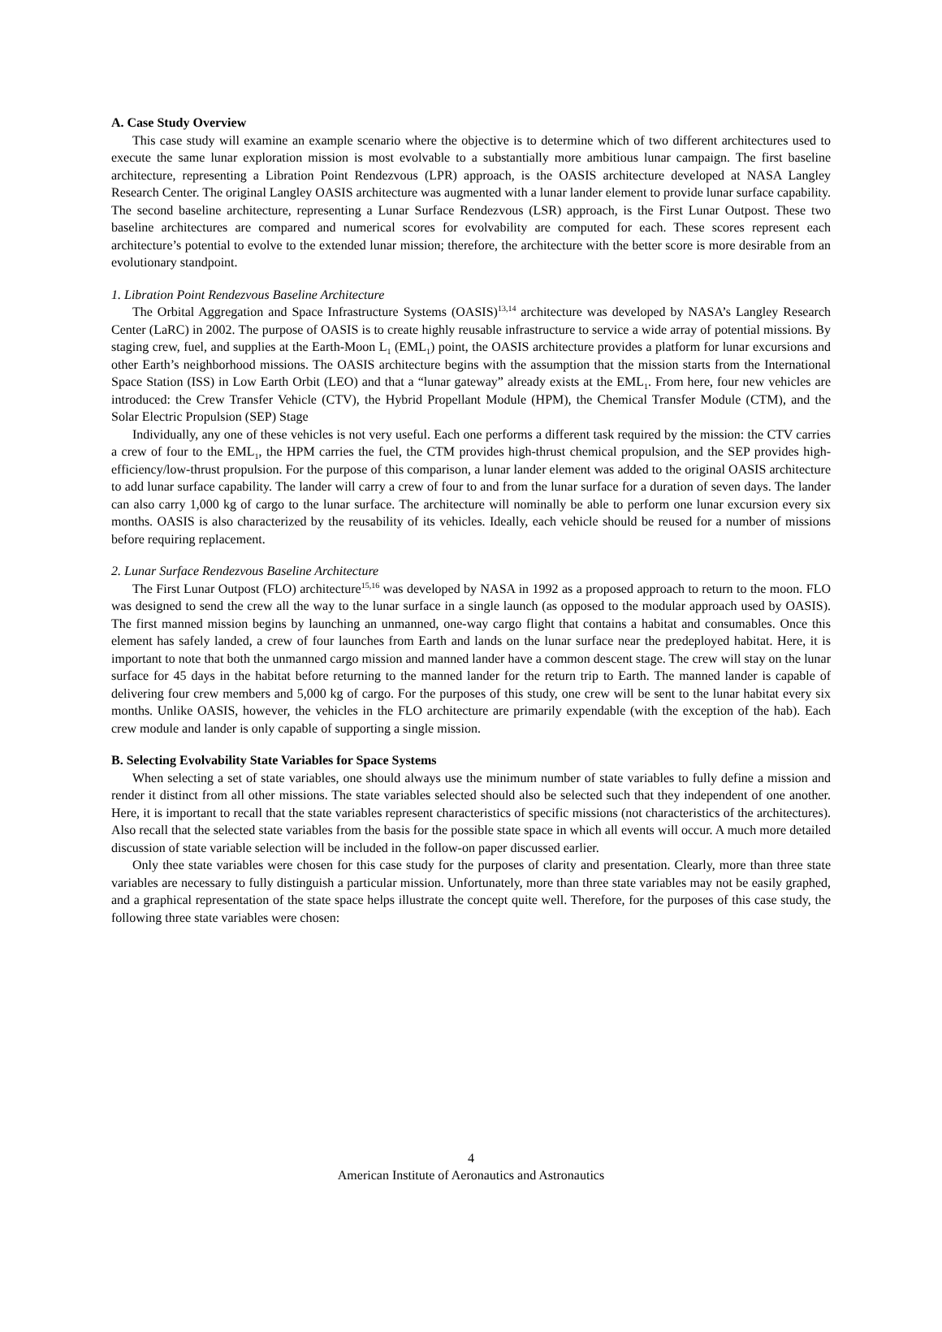A. Case Study Overview
This case study will examine an example scenario where the objective is to determine which of two different architectures used to execute the same lunar exploration mission is most evolvable to a substantially more ambitious lunar campaign. The first baseline architecture, representing a Libration Point Rendezvous (LPR) approach, is the OASIS architecture developed at NASA Langley Research Center. The original Langley OASIS architecture was augmented with a lunar lander element to provide lunar surface capability. The second baseline architecture, representing a Lunar Surface Rendezvous (LSR) approach, is the First Lunar Outpost. These two baseline architectures are compared and numerical scores for evolvability are computed for each. These scores represent each architecture’s potential to evolve to the extended lunar mission; therefore, the architecture with the better score is more desirable from an evolutionary standpoint.
1. Libration Point Rendezvous Baseline Architecture
The Orbital Aggregation and Space Infrastructure Systems (OASIS)<sup>13,14</sup> architecture was developed by NASA’s Langley Research Center (LaRC) in 2002. The purpose of OASIS is to create highly reusable infrastructure to service a wide array of potential missions. By staging crew, fuel, and supplies at the Earth-Moon L<sub>1</sub> (EML<sub>1</sub>) point, the OASIS architecture provides a platform for lunar excursions and other Earth’s neighborhood missions. The OASIS architecture begins with the assumption that the mission starts from the International Space Station (ISS) in Low Earth Orbit (LEO) and that a “lunar gateway” already exists at the EML<sub>1</sub>. From here, four new vehicles are introduced: the Crew Transfer Vehicle (CTV), the Hybrid Propellant Module (HPM), the Chemical Transfer Module (CTM), and the Solar Electric Propulsion (SEP) Stage
Individually, any one of these vehicles is not very useful. Each one performs a different task required by the mission: the CTV carries a crew of four to the EML<sub>1</sub>, the HPM carries the fuel, the CTM provides high-thrust chemical propulsion, and the SEP provides high-efficiency/low-thrust propulsion. For the purpose of this comparison, a lunar lander element was added to the original OASIS architecture to add lunar surface capability. The lander will carry a crew of four to and from the lunar surface for a duration of seven days. The lander can also carry 1,000 kg of cargo to the lunar surface. The architecture will nominally be able to perform one lunar excursion every six months. OASIS is also characterized by the reusability of its vehicles. Ideally, each vehicle should be reused for a number of missions before requiring replacement.
2. Lunar Surface Rendezvous Baseline Architecture
The First Lunar Outpost (FLO) architecture<sup>15,16</sup> was developed by NASA in 1992 as a proposed approach to return to the moon. FLO was designed to send the crew all the way to the lunar surface in a single launch (as opposed to the modular approach used by OASIS). The first manned mission begins by launching an unmanned, one-way cargo flight that contains a habitat and consumables. Once this element has safely landed, a crew of four launches from Earth and lands on the lunar surface near the predeployed habitat. Here, it is important to note that both the unmanned cargo mission and manned lander have a common descent stage. The crew will stay on the lunar surface for 45 days in the habitat before returning to the manned lander for the return trip to Earth. The manned lander is capable of delivering four crew members and 5,000 kg of cargo. For the purposes of this study, one crew will be sent to the lunar habitat every six months. Unlike OASIS, however, the vehicles in the FLO architecture are primarily expendable (with the exception of the hab). Each crew module and lander is only capable of supporting a single mission.
B. Selecting Evolvability State Variables for Space Systems
When selecting a set of state variables, one should always use the minimum number of state variables to fully define a mission and render it distinct from all other missions. The state variables selected should also be selected such that they independent of one another. Here, it is important to recall that the state variables represent characteristics of specific missions (not characteristics of the architectures). Also recall that the selected state variables from the basis for the possible state space in which all events will occur. A much more detailed discussion of state variable selection will be included in the follow-on paper discussed earlier.
Only thee state variables were chosen for this case study for the purposes of clarity and presentation. Clearly, more than three state variables are necessary to fully distinguish a particular mission. Unfortunately, more than three state variables may not be easily graphed, and a graphical representation of the state space helps illustrate the concept quite well. Therefore, for the purposes of this case study, the following three state variables were chosen:
4
American Institute of Aeronautics and Astronautics